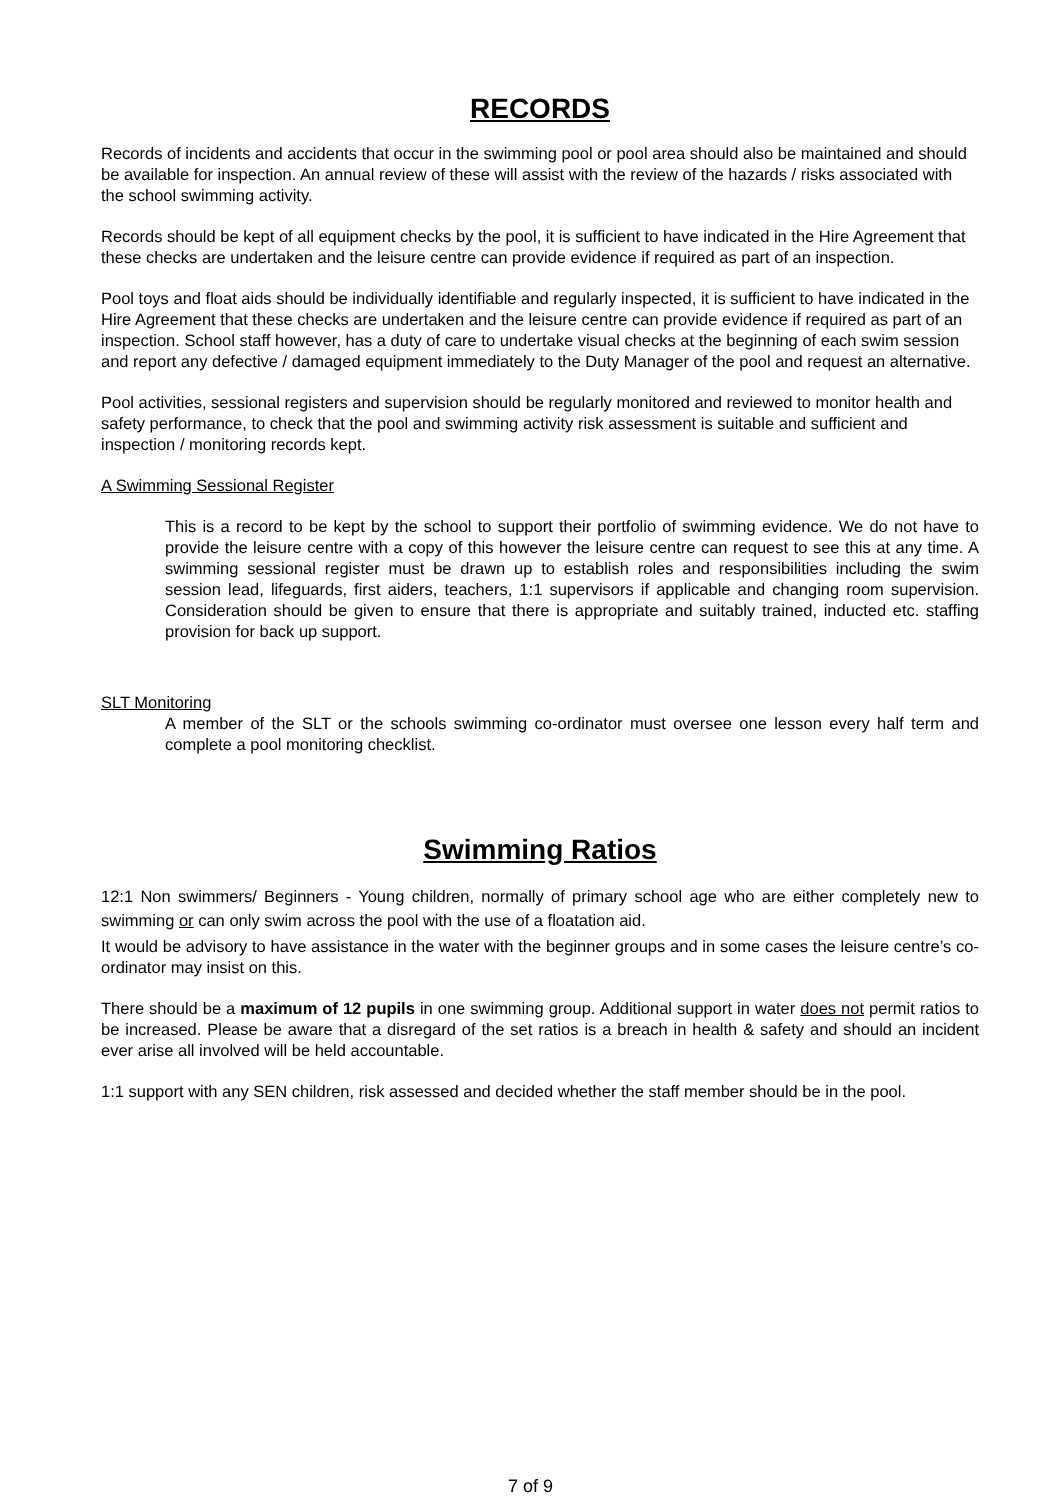RECORDS
Records of incidents and accidents that occur in the swimming pool or pool area should also be maintained and should be available for inspection. An annual review of these will assist with the review of the hazards / risks associated with the school swimming activity.
Records should be kept of all equipment checks by the pool, it is sufficient to have indicated in the Hire Agreement that these checks are undertaken and the leisure centre can provide evidence if required as part of an inspection.
Pool toys and float aids should be individually identifiable and regularly inspected, it is sufficient to have indicated in the Hire Agreement that these checks are undertaken and the leisure centre can provide evidence if required as part of an inspection. School staff however, has a duty of care to undertake visual checks at the beginning of each swim session and report any defective / damaged equipment immediately to the Duty Manager of the pool and request an alternative.
Pool activities, sessional registers and supervision should be regularly monitored and reviewed to monitor health and safety performance, to check that the pool and swimming activity risk assessment is suitable and sufficient and inspection / monitoring records kept.
A Swimming Sessional Register
This is a record to be kept by the school to support their portfolio of swimming evidence. We do not have to provide the leisure centre with a copy of this however the leisure centre can request to see this at any time. A swimming sessional register must be drawn up to establish roles and responsibilities including the swim session lead, lifeguards, first aiders, teachers, 1:1 supervisors if applicable and changing room supervision. Consideration should be given to ensure that there is appropriate and suitably trained, inducted etc. staffing provision for back up support.
SLT Monitoring
A member of the SLT or the schools swimming co-ordinator must oversee one lesson every half term and complete a pool monitoring checklist.
Swimming Ratios
12:1 Non swimmers/ Beginners - Young children, normally of primary school age who are either completely new to swimming or can only swim across the pool with the use of a floatation aid.
It would be advisory to have assistance in the water with the beginner groups and in some cases the leisure centre’s co-ordinator may insist on this.
There should be a maximum of 12 pupils in one swimming group. Additional support in water does not permit ratios to be increased. Please be aware that a disregard of the set ratios is a breach in health & safety and should an incident ever arise all involved will be held accountable.
1:1 support with any SEN children, risk assessed and decided whether the staff member should be in the pool.
7 of 9